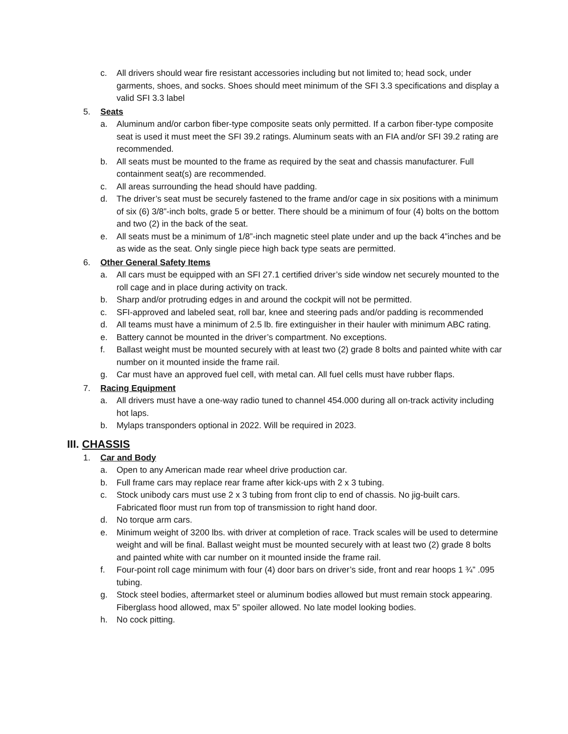c. All drivers should wear fire resistant accessories including but not limited to; head sock, under garments, shoes, and socks. Shoes should meet minimum of the SFI 3.3 specifications and display a valid SFI 3.3 label
5. Seats
a. Aluminum and/or carbon fiber-type composite seats only permitted. If a carbon fiber-type composite seat is used it must meet the SFI 39.2 ratings. Aluminum seats with an FIA and/or SFI 39.2 rating are recommended.
b. All seats must be mounted to the frame as required by the seat and chassis manufacturer. Full containment seat(s) are recommended.
c. All areas surrounding the head should have padding.
d. The driver’s seat must be securely fastened to the frame and/or cage in six positions with a minimum of six (6) 3/8”-inch bolts, grade 5 or better. There should be a minimum of four (4) bolts on the bottom and two (2) in the back of the seat.
e. All seats must be a minimum of 1/8”-inch magnetic steel plate under and up the back 4”inches and be as wide as the seat. Only single piece high back type seats are permitted.
6. Other General Safety Items
a. All cars must be equipped with an SFI 27.1 certified driver’s side window net securely mounted to the roll cage and in place during activity on track.
b. Sharp and/or protruding edges in and around the cockpit will not be permitted.
c. SFI-approved and labeled seat, roll bar, knee and steering pads and/or padding is recommended
d. All teams must have a minimum of 2.5 lb. fire extinguisher in their hauler with minimum ABC rating.
e. Battery cannot be mounted in the driver’s compartment. No exceptions.
f. Ballast weight must be mounted securely with at least two (2) grade 8 bolts and painted white with car number on it mounted inside the frame rail.
g. Car must have an approved fuel cell, with metal can. All fuel cells must have rubber flaps.
7. Racing Equipment
a. All drivers must have a one-way radio tuned to channel 454.000 during all on-track activity including hot laps.
b. Mylaps transponders optional in 2022. Will be required in 2023.
III. CHASSIS
1. Car and Body
a. Open to any American made rear wheel drive production car.
b. Full frame cars may replace rear frame after kick-ups with 2 x 3 tubing.
c. Stock unibody cars must use 2 x 3 tubing from front clip to end of chassis. No jig-built cars. Fabricated floor must run from top of transmission to right hand door.
d. No torque arm cars.
e. Minimum weight of 3200 lbs. with driver at completion of race. Track scales will be used to determine weight and will be final. Ballast weight must be mounted securely with at least two (2) grade 8 bolts and painted white with car number on it mounted inside the frame rail.
f. Four-point roll cage minimum with four (4) door bars on driver’s side, front and rear hoops 1 ¾” .095 tubing.
g. Stock steel bodies, aftermarket steel or aluminum bodies allowed but must remain stock appearing. Fiberglass hood allowed, max 5” spoiler allowed. No late model looking bodies.
h. No cock pitting.